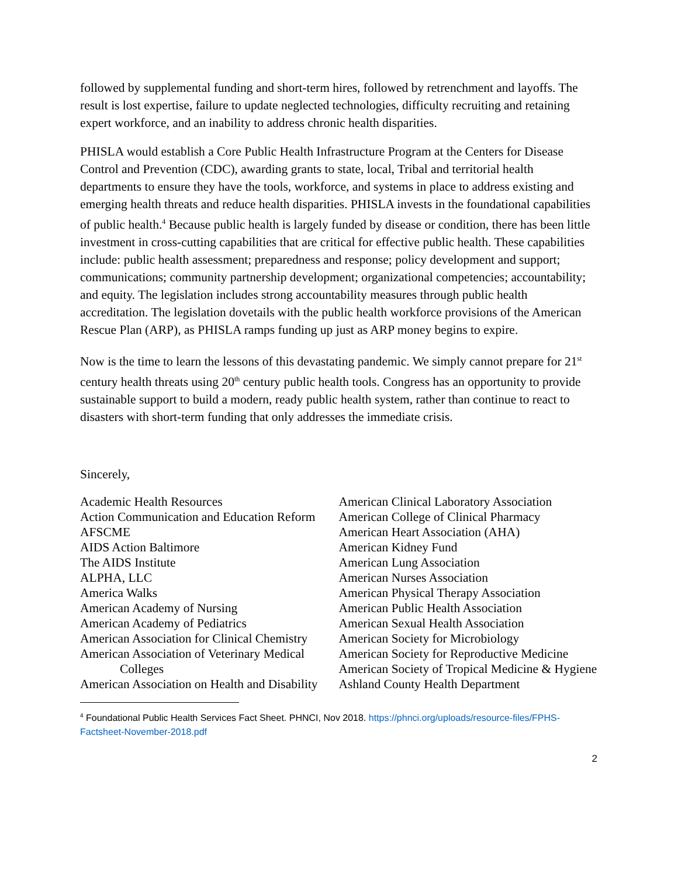followed by supplemental funding and short-term hires, followed by retrenchment and layoffs. The result is lost expertise, failure to update neglected technologies, difficulty recruiting and retaining expert workforce, and an inability to address chronic health disparities.
PHISLA would establish a Core Public Health Infrastructure Program at the Centers for Disease Control and Prevention (CDC), awarding grants to state, local, Tribal and territorial health departments to ensure they have the tools, workforce, and systems in place to address existing and emerging health threats and reduce health disparities. PHISLA invests in the foundational capabilities of public health.<sup>4</sup> Because public health is largely funded by disease or condition, there has been little investment in cross-cutting capabilities that are critical for effective public health. These capabilities include: public health assessment; preparedness and response; policy development and support; communications; community partnership development; organizational competencies; accountability; and equity. The legislation includes strong accountability measures through public health accreditation. The legislation dovetails with the public health workforce provisions of the American Rescue Plan (ARP), as PHISLA ramps funding up just as ARP money begins to expire.
Now is the time to learn the lessons of this devastating pandemic. We simply cannot prepare for 21<sup>st</sup> century health threats using 20<sup>th</sup> century public health tools. Congress has an opportunity to provide sustainable support to build a modern, ready public health system, rather than continue to react to disasters with short-term funding that only addresses the immediate crisis.
Sincerely,
Academic Health Resources
Action Communication and Education Reform
AFSCME
AIDS Action Baltimore
The AIDS Institute
ALPHA, LLC
America Walks
American Academy of Nursing
American Academy of Pediatrics
American Association for Clinical Chemistry
American Association of Veterinary Medical Colleges
American Association on Health and Disability
American Clinical Laboratory Association
American College of Clinical Pharmacy
American Heart Association (AHA)
American Kidney Fund
American Lung Association
American Nurses Association
American Physical Therapy Association
American Public Health Association
American Sexual Health Association
American Society for Microbiology
American Society for Reproductive Medicine
American Society of Tropical Medicine & Hygiene
Ashland County Health Department
<sup>4</sup> Foundational Public Health Services Fact Sheet. PHNCI, Nov 2018. https://phnci.org/uploads/resource-files/FPHS-Factsheet-November-2018.pdf
2